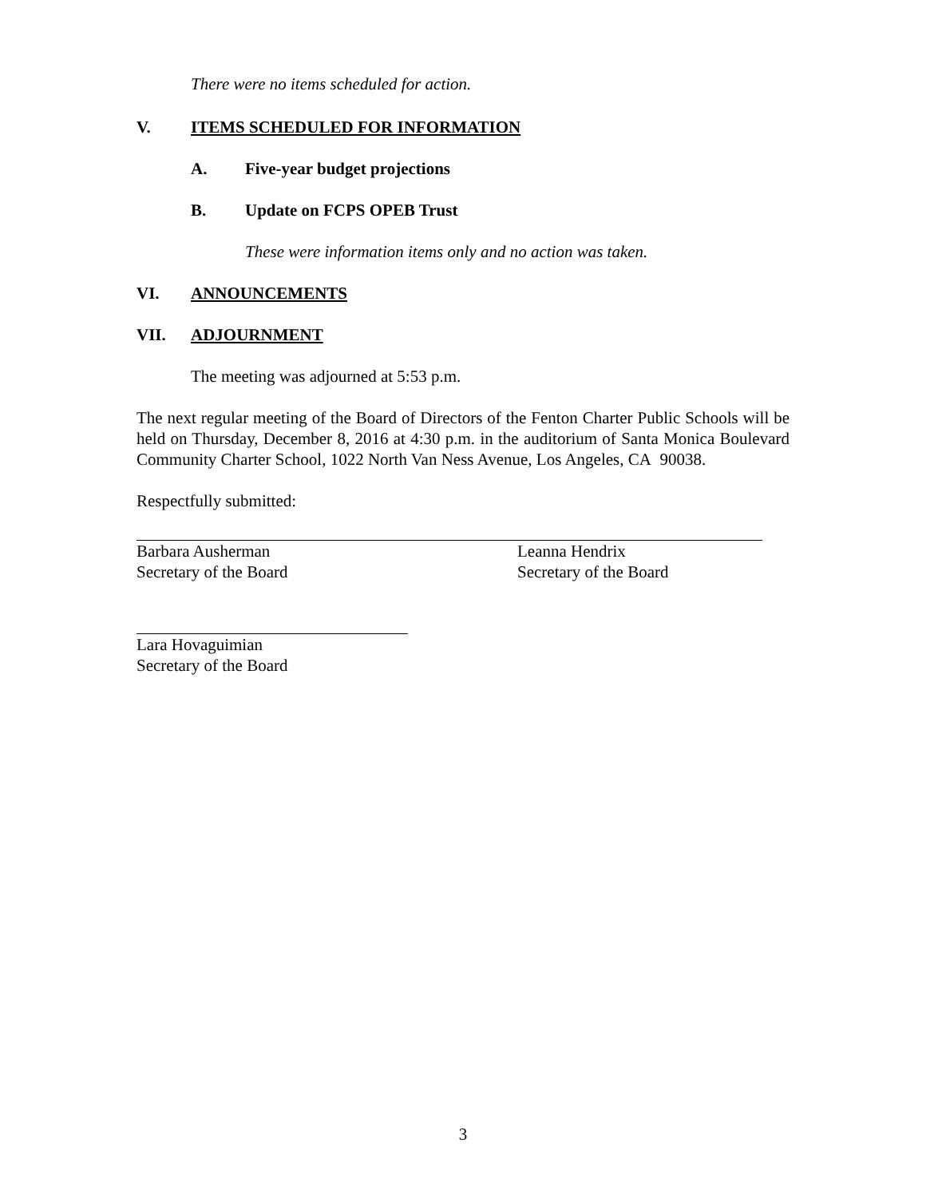There were no items scheduled for action.
V. ITEMS SCHEDULED FOR INFORMATION
A. Five-year budget projections
B. Update on FCPS OPEB Trust
These were information items only and no action was taken.
VI. ANNOUNCEMENTS
VII. ADJOURNMENT
The meeting was adjourned at 5:53 p.m.
The next regular meeting of the Board of Directors of the Fenton Charter Public Schools will be held on Thursday, December 8, 2016 at 4:30 p.m. in the auditorium of Santa Monica Boulevard Community Charter School, 1022 North Van Ness Avenue, Los Angeles, CA 90038.
Respectfully submitted:
Barbara Ausherman
Secretary of the Board
Leanna Hendrix
Secretary of the Board
Lara Hovaguimian
Secretary of the Board
3